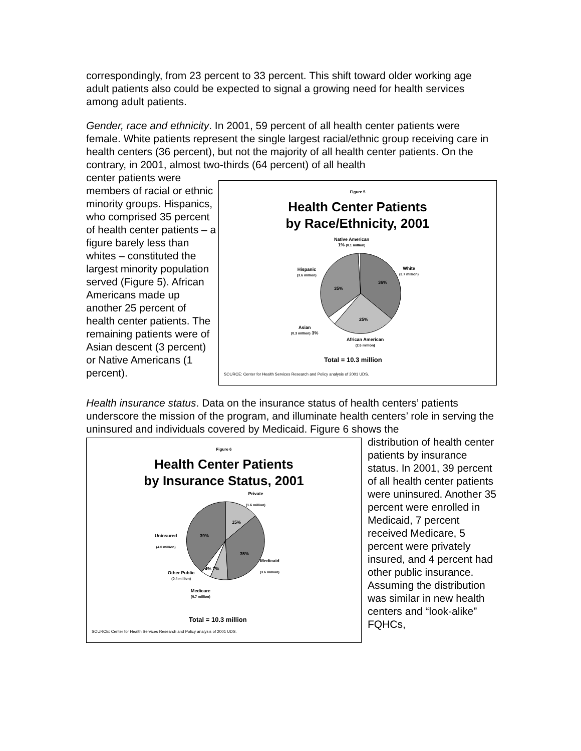correspondingly, from 23 percent to 33 percent. This shift toward older working age adult patients also could be expected to signal a growing need for health services among adult patients.
Gender, race and ethnicity. In 2001, 59 percent of all health center patients were female. White patients represent the single largest racial/ethnic group receiving care in health centers (36 percent), but not the majority of all health center patients. On the contrary, in 2001, almost two-thirds (64 percent) of all health
center patients were members of racial or ethnic minority groups. Hispanics, who comprised 35 percent of health center patients – a figure barely less than whites – constituted the largest minority population served (Figure 5). African Americans made up another 25 percent of health center patients. The remaining patients were of Asian descent (3 percent) or Native Americans (1 percent).
Figure 5
Health Center Patients
by Race/Ethnicity, 2001
Native American
1% (0.1 million)
White
(3.7 million)
Hispanic
(3.6 million)
35%
36%
25%
Asian
(0.3 million) 3%
African American
(2.6 million)
Total = 10.3 million
SOURCE: Center for Health Services Research and Policy analysis of 2001 UDS.
Health insurance status. Data on the insurance status of health centers’ patients underscore the mission of the program, and illuminate health centers’ role in serving the uninsured and individuals covered by Medicaid. Figure 6 shows the
Figure 6
Health Center Patients
by Insurance Status, 2001
Private
(1.6 million)
15%
39%
Uninsured
(4.0 million)
35%
Medicaid
(3.6 million)
4% 7%
Other Public
(0.4 million)
Medicare
(0.7 million)
Total = 10.3 million
SOURCE: Center for Health Services Research and Policy analysis of 2001 UDS.
distribution of health center patients by insurance status. In 2001, 39 percent of all health center patients were uninsured. Another 35 percent were enrolled in Medicaid, 7 percent received Medicare, 5 percent were privately insured, and 4 percent had other public insurance. Assuming the distribution was similar in new health centers and “look-alike” FQHCs,